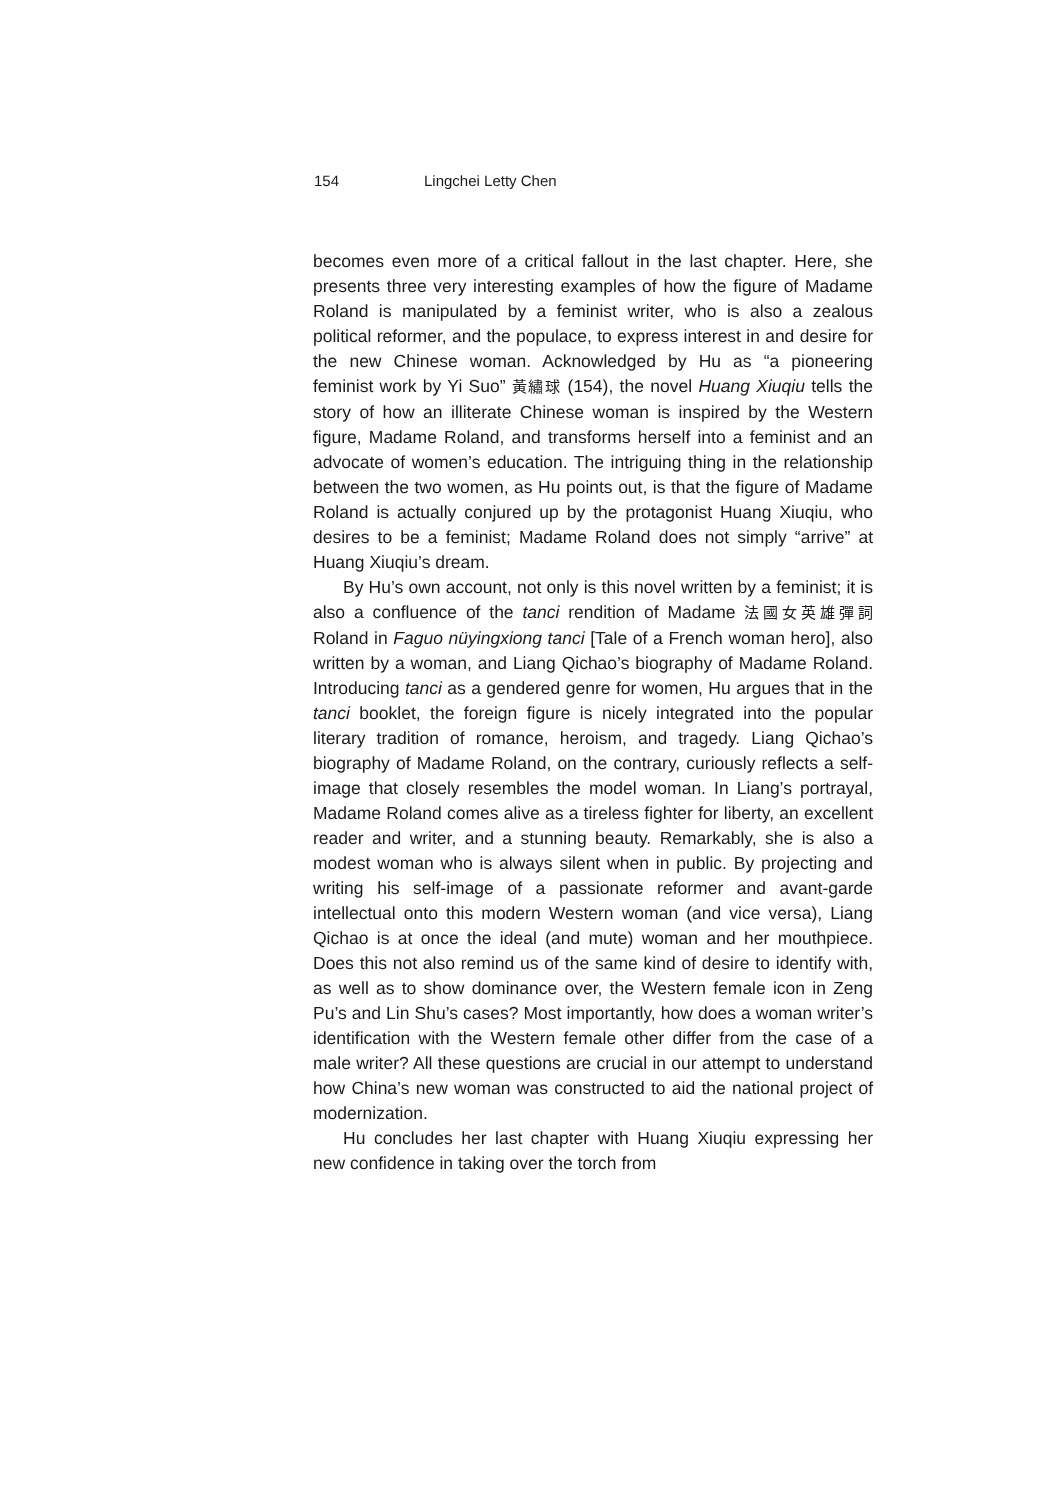154 Lingchei Letty Chen
becomes even more of a critical fallout in the last chapter. Here, she presents three very interesting examples of how the figure of Madame Roland is manipulated by a feminist writer, who is also a zealous political reformer, and the populace, to express interest in and desire for the new Chinese woman. Acknowledged by Hu as “a pioneering feminist work by Yi Suo” 黃繡球 (154), the novel Huang Xiuqiu tells the story of how an illiterate Chinese woman is inspired by the Western figure, Madame Roland, and transforms herself into a feminist and an advocate of women’s education. The intriguing thing in the relationship between the two women, as Hu points out, is that the figure of Madame Roland is actually conjured up by the protagonist Huang Xiuqiu, who desires to be a feminist; Madame Roland does not simply “arrive” at Huang Xiuqiu’s dream.
By Hu’s own account, not only is this novel written by a feminist; it is also a confluence of the tanci rendition of Madame 法國女英雄彈詞 Roland in Faguo nüyingxiong tanci [Tale of a French woman hero], also written by a woman, and Liang Qichao’s biography of Madame Roland. Introducing tanci as a gendered genre for women, Hu argues that in the tanci booklet, the foreign figure is nicely integrated into the popular literary tradition of romance, heroism, and tragedy. Liang Qichao’s biography of Madame Roland, on the contrary, curiously reflects a self-image that closely resembles the model woman. In Liang’s portrayal, Madame Roland comes alive as a tireless fighter for liberty, an excellent reader and writer, and a stunning beauty. Remarkably, she is also a modest woman who is always silent when in public. By projecting and writing his self-image of a passionate reformer and avant-garde intellectual onto this modern Western woman (and vice versa), Liang Qichao is at once the ideal (and mute) woman and her mouthpiece. Does this not also remind us of the same kind of desire to identify with, as well as to show dominance over, the Western female icon in Zeng Pu’s and Lin Shu’s cases? Most importantly, how does a woman writer’s identification with the Western female other differ from the case of a male writer? All these questions are crucial in our attempt to understand how China’s new woman was constructed to aid the national project of modernization.
Hu concludes her last chapter with Huang Xiuqiu expressing her new confidence in taking over the torch from